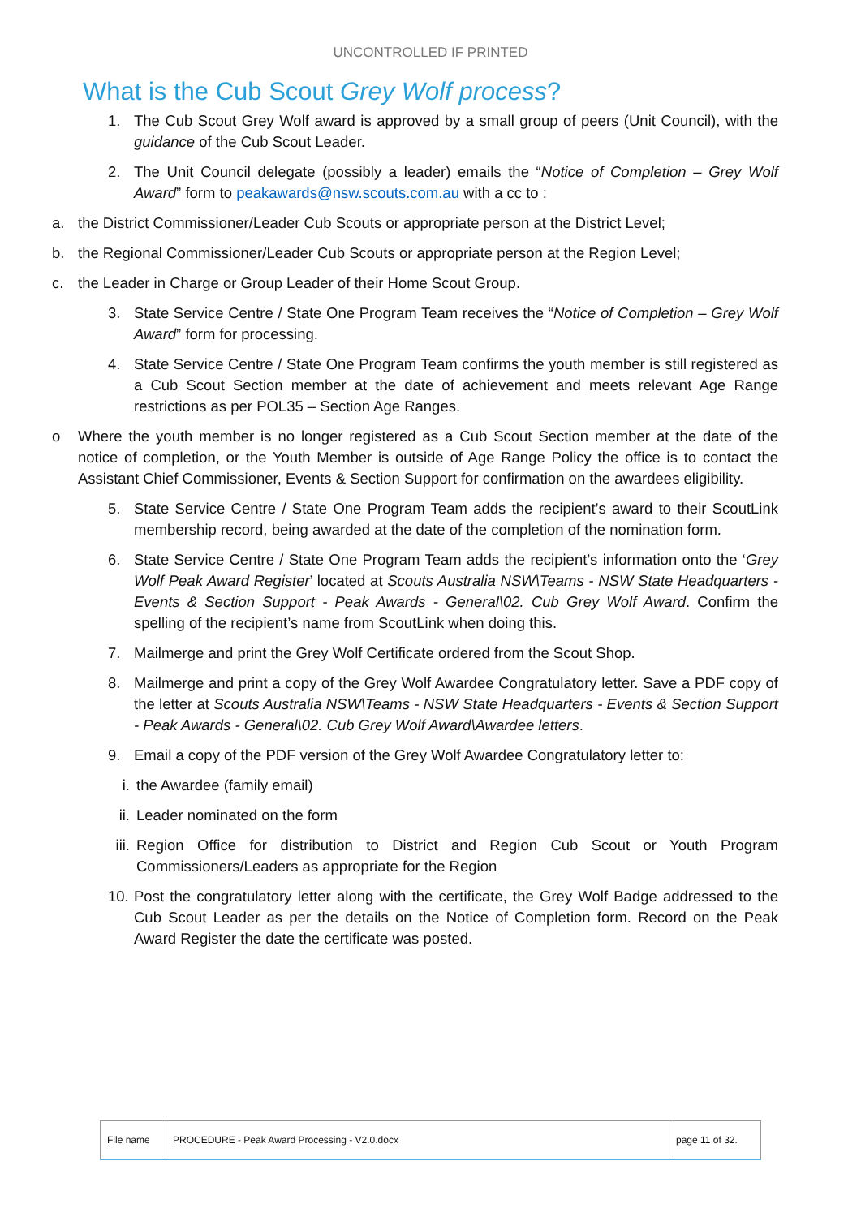UNCONTROLLED IF PRINTED
What is the Cub Scout Grey Wolf process?
1. The Cub Scout Grey Wolf award is approved by a small group of peers (Unit Council), with the guidance of the Cub Scout Leader.
2. The Unit Council delegate (possibly a leader) emails the “Notice of Completion – Grey Wolf Award” form to peakawards@nsw.scouts.com.au with a cc to :
a. the District Commissioner/Leader Cub Scouts or appropriate person at the District Level;
b. the Regional Commissioner/Leader Cub Scouts or appropriate person at the Region Level;
c. the Leader in Charge or Group Leader of their Home Scout Group.
3. State Service Centre / State One Program Team receives the “Notice of Completion – Grey Wolf Award” form for processing.
4. State Service Centre / State One Program Team confirms the youth member is still registered as a Cub Scout Section member at the date of achievement and meets relevant Age Range restrictions as per POL35 – Section Age Ranges.
o Where the youth member is no longer registered as a Cub Scout Section member at the date of the notice of completion, or the Youth Member is outside of Age Range Policy the office is to contact the Assistant Chief Commissioner, Events & Section Support for confirmation on the awardees eligibility.
5. State Service Centre / State One Program Team adds the recipient’s award to their ScoutLink membership record, being awarded at the date of the completion of the nomination form.
6. State Service Centre / State One Program Team adds the recipient’s information onto the ‘Grey Wolf Peak Award Register’ located at Scouts Australia NSW\Teams - NSW State Headquarters - Events & Section Support - Peak Awards - General\02. Cub Grey Wolf Award. Confirm the spelling of the recipient’s name from ScoutLink when doing this.
7. Mailmerge and print the Grey Wolf Certificate ordered from the Scout Shop.
8. Mailmerge and print a copy of the Grey Wolf Awardee Congratulatory letter. Save a PDF copy of the letter at Scouts Australia NSW\Teams - NSW State Headquarters - Events & Section Support - Peak Awards - General\02. Cub Grey Wolf Award\Awardee letters.
9. Email a copy of the PDF version of the Grey Wolf Awardee Congratulatory letter to:
i. the Awardee (family email)
ii. Leader nominated on the form
iii. Region Office for distribution to District and Region Cub Scout or Youth Program Commissioners/Leaders as appropriate for the Region
10. Post the congratulatory letter along with the certificate, the Grey Wolf Badge addressed to the Cub Scout Leader as per the details on the Notice of Completion form. Record on the Peak Award Register the date the certificate was posted.
| File name | PROCEDURE - Peak Award Processing - V2.0.docx | page 11 of 32. |